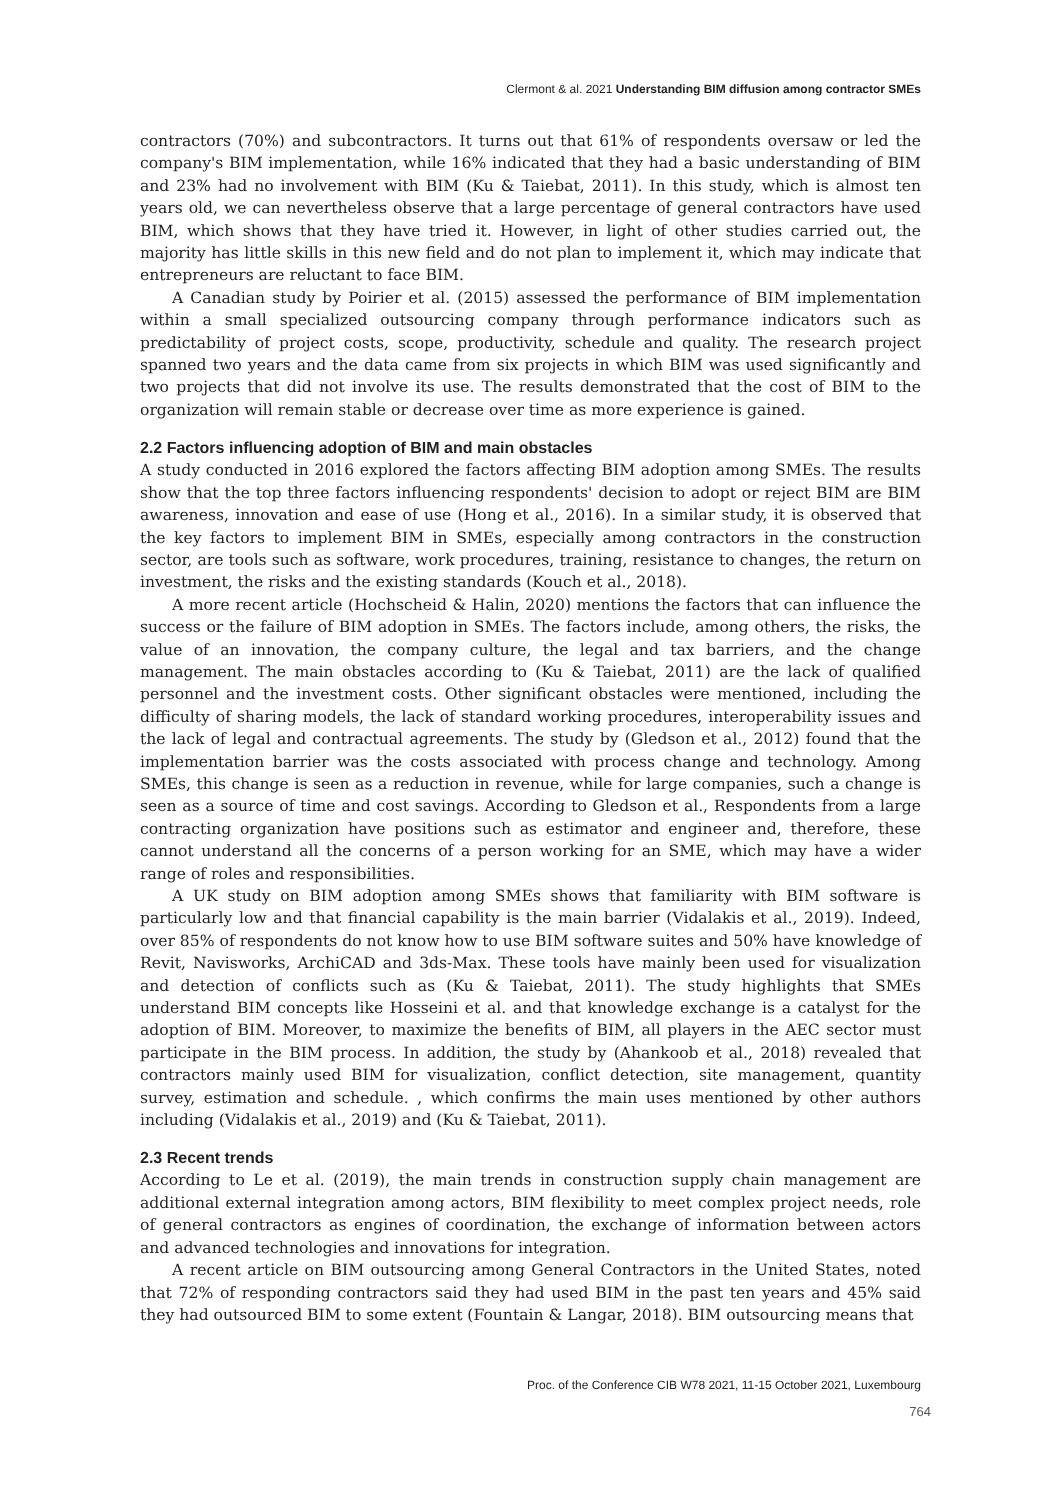Clermont & al. 2021 Understanding BIM diffusion among contractor SMEs
contractors (70%) and subcontractors. It turns out that 61% of respondents oversaw or led the company's BIM implementation, while 16% indicated that they had a basic understanding of BIM and 23% had no involvement with BIM (Ku & Taiebat, 2011). In this study, which is almost ten years old, we can nevertheless observe that a large percentage of general contractors have used BIM, which shows that they have tried it. However, in light of other studies carried out, the majority has little skills in this new field and do not plan to implement it, which may indicate that entrepreneurs are reluctant to face BIM.
A Canadian study by Poirier et al. (2015) assessed the performance of BIM implementation within a small specialized outsourcing company through performance indicators such as predictability of project costs, scope, productivity, schedule and quality. The research project spanned two years and the data came from six projects in which BIM was used significantly and two projects that did not involve its use. The results demonstrated that the cost of BIM to the organization will remain stable or decrease over time as more experience is gained.
2.2 Factors influencing adoption of BIM and main obstacles
A study conducted in 2016 explored the factors affecting BIM adoption among SMEs. The results show that the top three factors influencing respondents' decision to adopt or reject BIM are BIM awareness, innovation and ease of use (Hong et al., 2016). In a similar study, it is observed that the key factors to implement BIM in SMEs, especially among contractors in the construction sector, are tools such as software, work procedures, training, resistance to changes, the return on investment, the risks and the existing standards (Kouch et al., 2018).
A more recent article (Hochscheid & Halin, 2020) mentions the factors that can influence the success or the failure of BIM adoption in SMEs. The factors include, among others, the risks, the value of an innovation, the company culture, the legal and tax barriers, and the change management. The main obstacles according to (Ku & Taiebat, 2011) are the lack of qualified personnel and the investment costs. Other significant obstacles were mentioned, including the difficulty of sharing models, the lack of standard working procedures, interoperability issues and the lack of legal and contractual agreements. The study by (Gledson et al., 2012) found that the implementation barrier was the costs associated with process change and technology. Among SMEs, this change is seen as a reduction in revenue, while for large companies, such a change is seen as a source of time and cost savings. According to Gledson et al., Respondents from a large contracting organization have positions such as estimator and engineer and, therefore, these cannot understand all the concerns of a person working for an SME, which may have a wider range of roles and responsibilities.
A UK study on BIM adoption among SMEs shows that familiarity with BIM software is particularly low and that financial capability is the main barrier (Vidalakis et al., 2019). Indeed, over 85% of respondents do not know how to use BIM software suites and 50% have knowledge of Revit, Navisworks, ArchiCAD and 3ds-Max. These tools have mainly been used for visualization and detection of conflicts such as (Ku & Taiebat, 2011). The study highlights that SMEs understand BIM concepts like Hosseini et al. and that knowledge exchange is a catalyst for the adoption of BIM. Moreover, to maximize the benefits of BIM, all players in the AEC sector must participate in the BIM process. In addition, the study by (Ahankoob et al., 2018) revealed that contractors mainly used BIM for visualization, conflict detection, site management, quantity survey, estimation and schedule. , which confirms the main uses mentioned by other authors including (Vidalakis et al., 2019) and (Ku & Taiebat, 2011).
2.3 Recent trends
According to Le et al. (2019), the main trends in construction supply chain management are additional external integration among actors, BIM flexibility to meet complex project needs, role of general contractors as engines of coordination, the exchange of information between actors and advanced technologies and innovations for integration.
A recent article on BIM outsourcing among General Contractors in the United States, noted that 72% of responding contractors said they had used BIM in the past ten years and 45% said they had outsourced BIM to some extent (Fountain & Langar, 2018). BIM outsourcing means that
Proc. of the Conference CIB W78 2021, 11-15 October 2021, Luxembourg
764